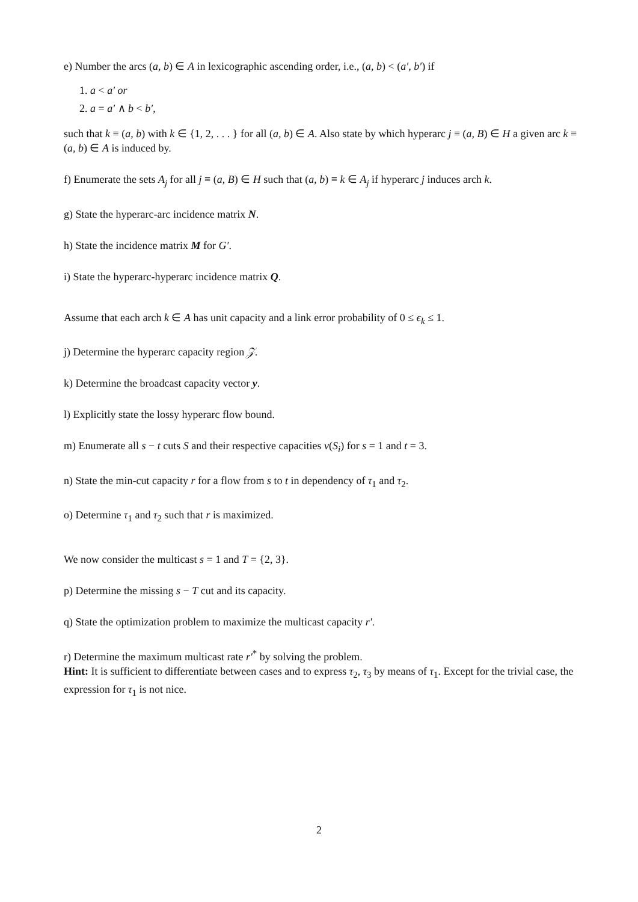e) Number the arcs (a, b) ∈ A in lexicographic ascending order, i.e., (a, b) < (a′, b′) if
1. a < a′ or
2. a = a′ ∧ b < b′,
such that k ≡ (a, b) with k ∈ {1, 2, . . . } for all (a, b) ∈ A. Also state by which hyperarc j ≡ (a, B) ∈ H a given arc k ≡ (a, b) ∈ A is induced by.
f) Enumerate the sets A<sub>j</sub> for all j ≡ (a, B) ∈ H such that (a, b) ≡ k ∈ A<sub>j</sub> if hyperarc j induces arch k.
g) State the hyperarc-arc incidence matrix N.
h) State the incidence matrix M for G′.
i) State the hyperarc-hyperarc incidence matrix Q.
Assume that each arch k ∈ A has unit capacity and a link error probability of 0 ≤ ϵ<sub>k</sub> ≤ 1.
j) Determine the hyperarc capacity region 𝒵.
k) Determine the broadcast capacity vector y.
l) Explicitly state the lossy hyperarc flow bound.
m) Enumerate all s − t cuts S and their respective capacities v(S<sub>i</sub>) for s = 1 and t = 3.
n) State the min-cut capacity r for a flow from s to t in dependency of τ<sub>1</sub> and τ<sub>2</sub>.
o) Determine τ<sub>1</sub> and τ<sub>2</sub> such that r is maximized.
We now consider the multicast s = 1 and T = {2, 3}.
p) Determine the missing s − T cut and its capacity.
q) State the optimization problem to maximize the multicast capacity r′.
r) Determine the maximum multicast rate r′<sup>*</sup> by solving the problem.
Hint: It is sufficient to differentiate between cases and to express τ<sub>2</sub>, τ<sub>3</sub> by means of τ<sub>1</sub>. Except for the trivial case, the expression for τ<sub>1</sub> is not nice.
2